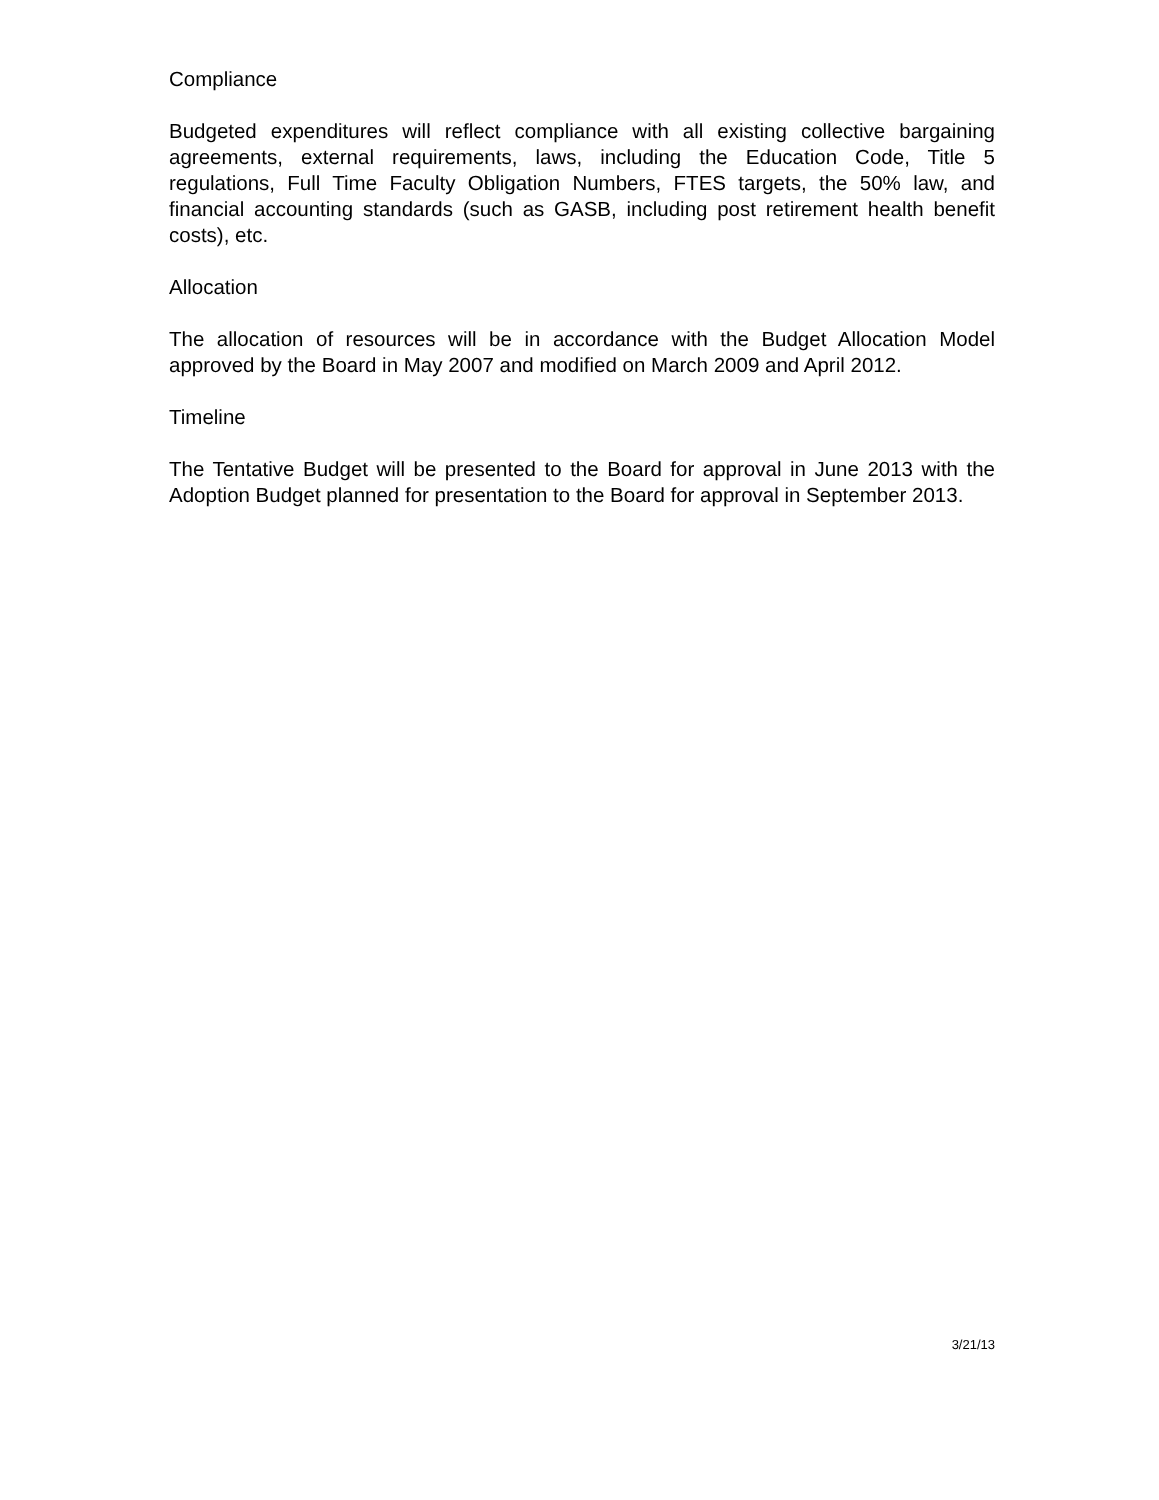Compliance
Budgeted expenditures will reflect compliance with all existing collective bargaining agreements, external requirements, laws, including the Education Code, Title 5 regulations, Full Time Faculty Obligation Numbers, FTES targets, the 50% law, and financial accounting standards (such as GASB, including post retirement health benefit costs), etc.
Allocation
The allocation of resources will be in accordance with the Budget Allocation Model approved by the Board in May 2007 and modified on March 2009 and April 2012.
Timeline
The Tentative Budget will be presented to the Board for approval in June 2013 with the Adoption Budget planned for presentation to the Board for approval in September 2013.
3/21/13